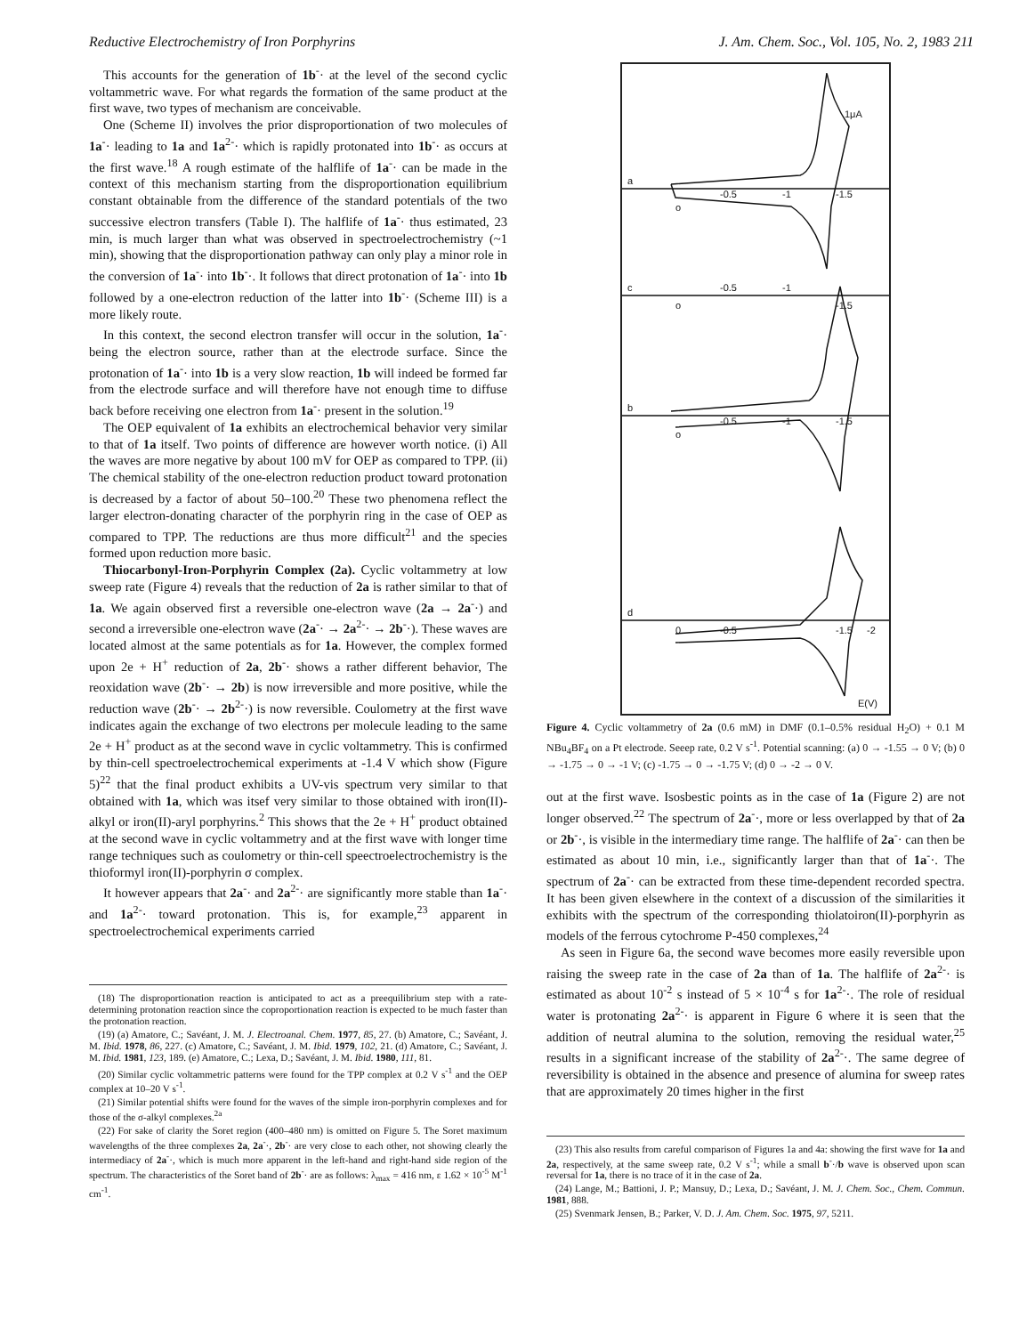Reductive Electrochemistry of Iron Porphyrins J. Am. Chem. Soc., Vol. 105, No. 2, 1983 211
This accounts for the generation of 1b<sup>-</sup>· at the level of the second cyclic voltammetric wave. For what regards the formation of the same product at the first wave, two types of mechanism are conceivable.
One (Scheme II) involves the prior disproportionation of two molecules of 1a<sup>-</sup>· leading to 1a and 1a<sup>2-</sup>· which is rapidly protonated into 1b<sup>-</sup>· as occurs at the first wave.<sup>18</sup> A rough estimate of the halflife of 1a<sup>-</sup>· can be made in the context of this mechanism starting from the disproportionation equilibrium constant obtainable from the difference of the standard potentials of the two successive electron transfers (Table I). The halflife of 1a<sup>-</sup>· thus estimated, 23 min, is much larger than what was observed in spectroelectrochemistry (~1 min), showing that the disproportionation pathway can only play a minor role in the conversion of 1a<sup>-</sup>· into 1b<sup>-</sup>·. It follows that direct protonation of 1a<sup>-</sup>· into 1b followed by a one-electron reduction of the latter into 1b<sup>-</sup>· (Scheme III) is a more likely route.
In this context, the second electron transfer will occur in the solution, 1a<sup>-</sup>· being the electron source, rather than at the electrode surface. Since the protonation of 1a<sup>-</sup>· into 1b is a very slow reaction, 1b will indeed be formed far from the electrode surface and will therefore have not enough time to diffuse back before receiving one electron from 1a<sup>-</sup>· present in the solution.<sup>19</sup>
The OEP equivalent of 1a exhibits an electrochemical behavior very similar to that of 1a itself. Two points of difference are however worth notice. (i) All the waves are more negative by about 100 mV for OEP as compared to TPP. (ii) The chemical stability of the one-electron reduction product toward protonation is decreased by a factor of about 50–100.<sup>20</sup> These two phenomena reflect the larger electron-donating character of the porphyrin ring in the case of OEP as compared to TPP. The reductions are thus more difficult<sup>21</sup> and the species formed upon reduction more basic.
Thiocarbonyl-Iron-Porphyrin Complex (2a). Cyclic voltammetry at low sweep rate (Figure 4) reveals that the reduction of 2a is rather similar to that of 1a. We again observed first a reversible one-electron wave (2a → 2a<sup>-</sup>·) and second a irreversible one-electron wave (2a<sup>-</sup>· → 2a<sup>2-</sup>· → 2b<sup>-</sup>·). These waves are located almost at the same potentials as for 1a. However, the complex formed upon 2e + H<sup>+</sup> reduction of 2a, 2b<sup>-</sup>· shows a rather different behavior, The reoxidation wave (2b<sup>-</sup>· → 2b) is now irreversible and more positive, while the reduction wave (2b<sup>-</sup>· → 2b<sup>2-</sup>·) is now reversible. Coulometry at the first wave indicates again the exchange of two electrons per molecule leading to the same 2e + H<sup>+</sup> product as at the second wave in cyclic voltammetry. This is confirmed by thin-cell spectroelectrochemical experiments at -1.4 V which show (Figure 5)<sup>22</sup> that the final product exhibits a UV-vis spectrum very similar to that obtained with 1a, which was itsef very similar to those obtained with iron(II)-alkyl or iron(II)-aryl porphyrins.<sup>2</sup> This shows that the 2e + H<sup>+</sup> product obtained at the second wave in cyclic voltammetry and at the first wave with longer time range techniques such as coulometry or thin-cell speectroelectrochemistry is the thioformyl iron(II)-porphyrin σ complex.
It however appears that 2a<sup>-</sup>· and 2a<sup>2-</sup>· are significantly more stable than 1a<sup>-</sup>· and 1a<sup>2-</sup>· toward protonation. This is, for example,<sup>23</sup> apparent in spectroelectrochemical experiments carried
(18) The disproportionation reaction is anticipated to act as a preequilibrium step with a rate-determining protonation reaction since the coproportionation reaction is expected to be much faster than the protonation reaction.
(19) (a) Amatore, C.; Savéant, J. M. J. Electroanal. Chem. 1977, 85, 27. (b) Amatore, C.; Savéant, J. M. Ibid. 1978, 86, 227. (c) Amatore, C.; Savéant, J. M. Ibid. 1979, 102, 21. (d) Amatore, C.; Savéant, J. M. Ibid. 1981, 123, 189. (e) Amatore, C.; Lexa, D.; Savéant, J. M. Ibid. 1980, 111, 81.
(20) Similar cyclic voltammetric patterns were found for the TPP complex at 0.2 V s<sup>-1</sup> and the OEP complex at 10–20 V s<sup>-1</sup>.
(21) Similar potential shifts were found for the waves of the simple iron-porphyrin complexes and for those of the σ-alkyl complexes.<sup>2a</sup>
(22) For sake of clarity the Soret region (400–480 nm) is omitted on Figure 5. The Soret maximum wavelengths of the three complexes 2a, 2a<sup>-</sup>·, 2b<sup>-</sup>· are very close to each other, not showing clearly the intermediacy of 2a<sup>-</sup>·, which is much more apparent in the left-hand and right-hand side region of the spectrum. The characteristics of the Soret band of 2b<sup>-</sup>· are as follows: λ<sub>max</sub> = 416 nm, ε 1.62 × 10<sup>-5</sup> M<sup>-1</sup> cm<sup>-1</sup>.
a
-0.5
-1
-1.5
o
1μA
b
-0.5
-1
-1.5
o
c
-0.5
-1
-1.5
o
d
-0.5
-1.5
-2
0
E(V)
Figure 4. Cyclic voltammetry of 2a (0.6 mM) in DMF (0.1–0.5% residual H<sub>2</sub>O) + 0.1 M NBu<sub>4</sub>BF<sub>4</sub> on a Pt electrode. Seeep rate, 0.2 V s<sup>-1</sup>. Potential scanning: (a) 0 → -1.55 → 0 V; (b) 0 → -1.75 → 0 → -1 V; (c) -1.75 → 0 → -1.75 V; (d) 0 → -2 → 0 V.
out at the first wave. Isosbestic points as in the case of 1a (Figure 2) are not longer observed.<sup>22</sup> The spectrum of 2a<sup>-</sup>·, more or less overlapped by that of 2a or 2b<sup>-</sup>·, is visible in the intermediary time range. The halflife of 2a<sup>-</sup>· can then be estimated as about 10 min, i.e., significantly larger than that of 1a<sup>-</sup>·. The spectrum of 2a<sup>-</sup>· can be extracted from these time-dependent recorded spectra. It has been given elsewhere in the context of a discussion of the similarities it exhibits with the spectrum of the corresponding thiolatoiron(II)-porphyrin as models of the ferrous cytochrome P-450 complexes,<sup>24</sup>
As seen in Figure 6a, the second wave becomes more easily reversible upon raising the sweep rate in the case of 2a than of 1a. The halflife of 2a<sup>2-</sup>· is estimated as about 10<sup>-2</sup> s instead of 5 × 10<sup>-4</sup> s for 1a<sup>2-</sup>·. The role of residual water is protonating 2a<sup>2-</sup>· is apparent in Figure 6 where it is seen that the addition of neutral alumina to the solution, removing the residual water,<sup>25</sup> results in a significant increase of the stability of 2a<sup>2-</sup>·. The same degree of reversibility is obtained in the absence and presence of alumina for sweep rates that are approximately 20 times higher in the first
(23) This also results from careful comparison of Figures 1a and 4a: showing the first wave for 1a and 2a, respectively, at the same sweep rate, 0.2 V s<sup>-1</sup>; while a small b<sup>-</sup>·/b wave is observed upon scan reversal for 1a, there is no trace of it in the case of 2a.
(24) Lange, M.; Battioni, J. P.; Mansuy, D.; Lexa, D.; Savéant, J. M. J. Chem. Soc., Chem. Commun. 1981, 888.
(25) Svenmark Jensen, B.; Parker, V. D. J. Am. Chem. Soc. 1975, 97, 5211.